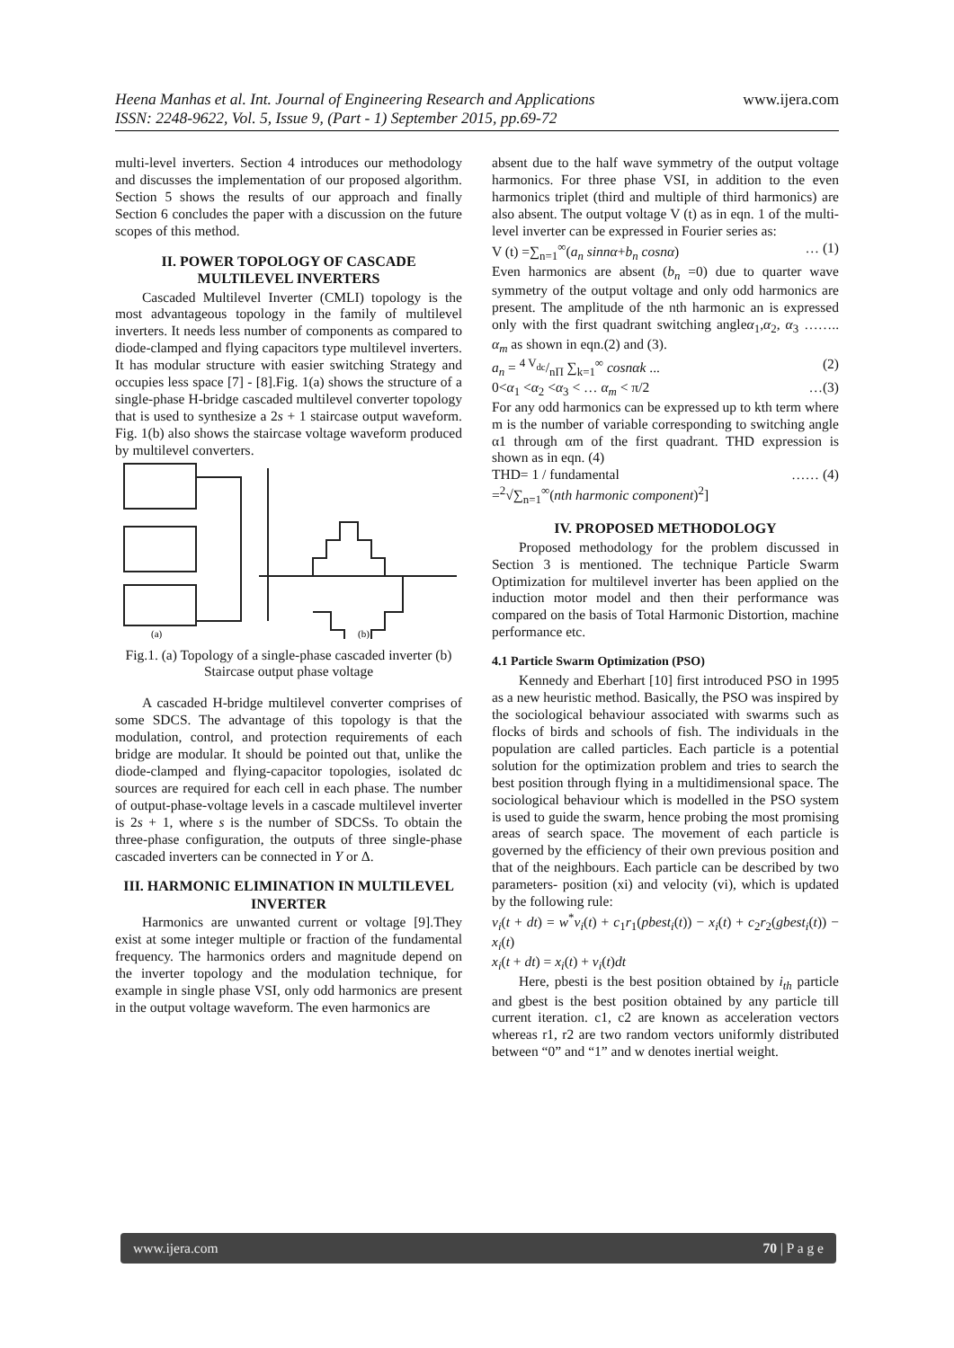Heena Manhas et al. Int. Journal of Engineering Research and Applications
ISSN: 2248-9622, Vol. 5, Issue 9, (Part - 1) September 2015, pp.69-72
www.ijera.com
multi-level inverters. Section 4 introduces our methodology and discusses the implementation of our proposed algorithm. Section 5 shows the results of our approach and finally Section 6 concludes the paper with a discussion on the future scopes of this method.
II. POWER TOPOLOGY OF CASCADE MULTILEVEL INVERTERS
Cascaded Multilevel Inverter (CMLI) topology is the most advantageous topology in the family of multilevel inverters. It needs less number of components as compared to diode-clamped and flying capacitors type multilevel inverters. It has modular structure with easier switching Strategy and occupies less space [7] - [8].Fig. 1(a) shows the structure of a single-phase H-bridge cascaded multilevel converter topology that is used to synthesize a 2s + 1 staircase output waveform. Fig. 1(b) also shows the staircase voltage waveform produced by multilevel converters.
(a)
(b)
Fig.1. (a) Topology of a single-phase cascaded inverter (b) Staircase output phase voltage
A cascaded H-bridge multilevel converter comprises of some SDCS. The advantage of this topology is that the modulation, control, and protection requirements of each bridge are modular. It should be pointed out that, unlike the diode-clamped and flying-capacitor topologies, isolated dc sources are required for each cell in each phase. The number of output-phase-voltage levels in a cascade multilevel inverter is 2s + 1, where s is the number of SDCSs. To obtain the three-phase configuration, the outputs of three single-phase cascaded inverters can be connected in Y or Δ.
III. HARMONIC ELIMINATION IN MULTILEVEL INVERTER
Harmonics are unwanted current or voltage [9].They exist at some integer multiple or fraction of the fundamental frequency. The harmonics orders and magnitude depend on the inverter topology and the modulation technique, for example in single phase VSI, only odd harmonics are present in the output voltage waveform. The even harmonics are
absent due to the half wave symmetry of the output voltage harmonics. For three phase VSI, in addition to the even harmonics triplet (third and multiple of third harmonics) are also absent. The output voltage V (t) as in eqn. 1 of the multi-level inverter can be expressed in Fourier series as:
V (t) =∑<sub>n=1</sub><sup>∞</sup>(a<sub>n</sub> sinnα+b<sub>n</sub> cosnα) … (1)
Even harmonics are absent (b<sub>n</sub> =0) due to quarter wave symmetry of the output voltage and only odd harmonics are present. The amplitude of the nth harmonic an is expressed only with the first quadrant switching angleα<sub>1</sub>,α<sub>2</sub>, α<sub>3</sub> …….. α<sub>m</sub> as shown in eqn.(2) and (3).
a<sub>n</sub> = 4 V<sub>dc</sub>/nΠ ∑<sub>k=1</sub><sup>∞</sup> cosnαk ... (2)
0<α<sub>1</sub> <α<sub>2</sub> <α<sub>3</sub> < … α<sub>m</sub> < π/2 …(3)
For any odd harmonics can be expressed up to kth term where m is the number of variable corresponding to switching angle α1 through αm of the first quadrant. THD expression is shown as in eqn. (4)
THD= 1 / fundamental …… (4)
=<sup>2</sup>√∑<sub>n=1</sub><sup>∞</sup>(nth harmonic component)<sup>2</sup>]
IV. PROPOSED METHODOLOGY
Proposed methodology for the problem discussed in Section 3 is mentioned. The technique Particle Swarm Optimization for multilevel inverter has been applied on the induction motor model and then their performance was compared on the basis of Total Harmonic Distortion, machine performance etc.
4.1 Particle Swarm Optimization (PSO)
Kennedy and Eberhart [10] first introduced PSO in 1995 as a new heuristic method. Basically, the PSO was inspired by the sociological behaviour associated with swarms such as flocks of birds and schools of fish. The individuals in the population are called particles. Each particle is a potential solution for the optimization problem and tries to search the best position through flying in a multidimensional space. The sociological behaviour which is modelled in the PSO system is used to guide the swarm, hence probing the most promising areas of search space. The movement of each particle is governed by the efficiency of their own previous position and that of the neighbours. Each particle can be described by two parameters- position (xi) and velocity (vi), which is updated by the following rule:
v<sub>i</sub>(t + dt) = w<sup>*</sup>v<sub>i</sub>(t) + c<sub>1</sub>r<sub>1</sub>(pbest<sub>i</sub>(t)) − x<sub>i</sub>(t) + c<sub>2</sub>r<sub>2</sub>(gbest<sub>i</sub>(t)) − x<sub>i</sub>(t)
x<sub>i</sub>(t + dt) = x<sub>i</sub>(t) + v<sub>i</sub>(t)dt
Here, pbesti is the best position obtained by i<sub>th</sub> particle and gbest is the best position obtained by any particle till current iteration. c1, c2 are known as acceleration vectors whereas r1, r2 are two random vectors uniformly distributed between “0” and “1” and w denotes inertial weight.
www.ijera.com 70 | P a g e